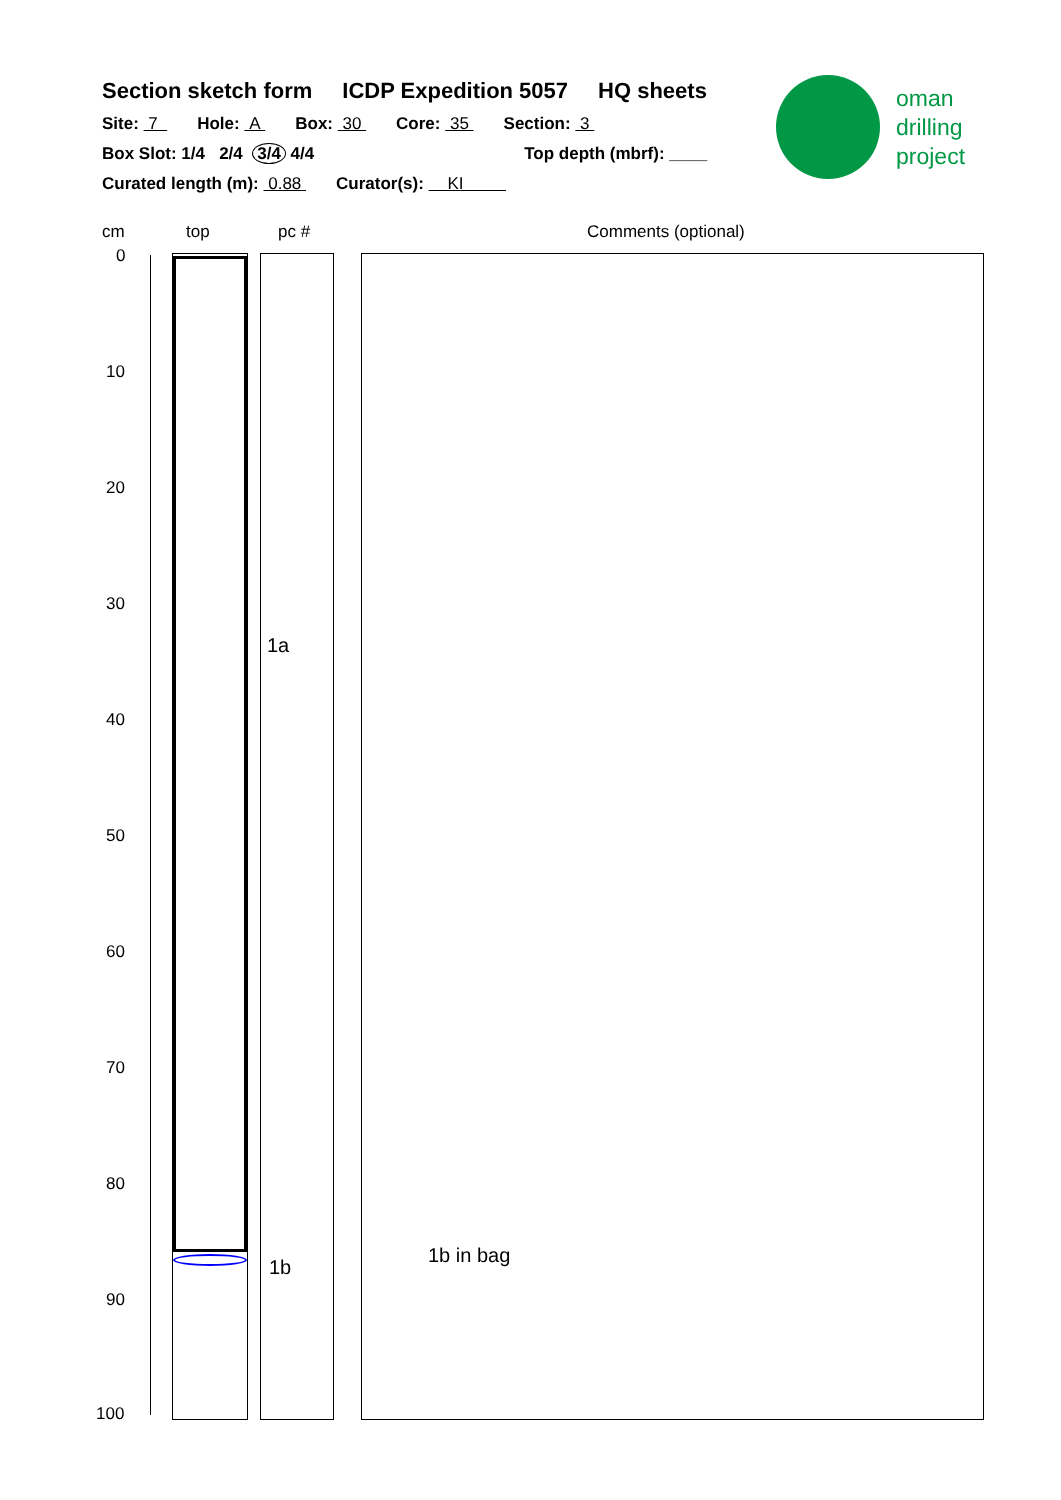Section sketch form ICDP Expedition 5057 HQ sheets
Site: 7 Hole: A Box: 30 Core: 35 Section: 3
Box Slot: 1/4 2/4 3/4 4/4 Top depth (mbrf): ____
Curated length (m): 0.88 Curator(s): KI
oman
drilling
project
cm top pc # Comments (optional)
0
10
20
30
40
50
60
70
80
90
100
1a
1b
1b in bag